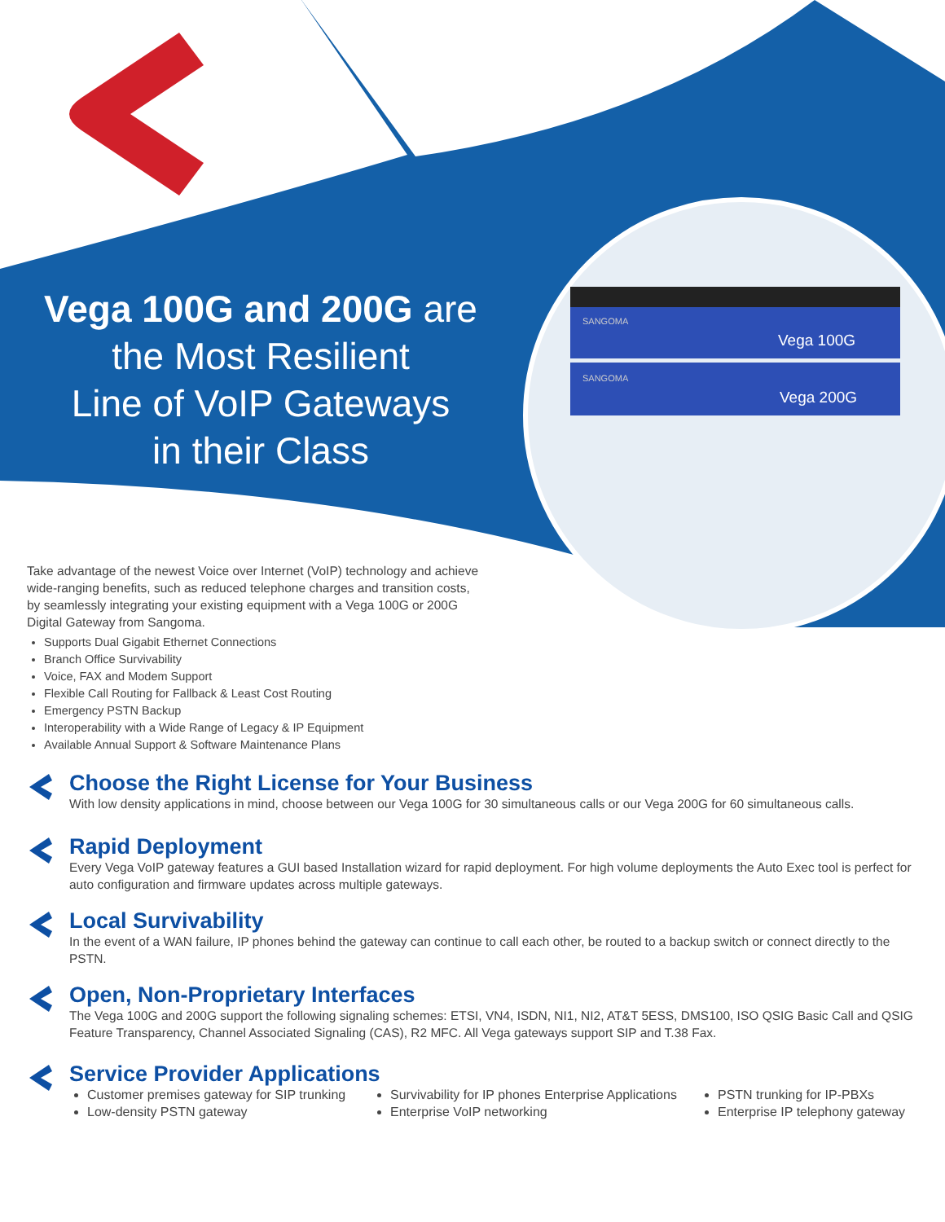Vega 100G and 200G are
the Most Resilient
Line of VoIP Gateways
in their Class
SANGOMA
Vega 100G
SANGOMA
Vega 200G
Take advantage of the newest Voice over Internet (VoIP) technology and achieve wide-ranging benefits, such as reduced telephone charges and transition costs, by seamlessly integrating your existing equipment with a Vega 100G or 200G Digital Gateway from Sangoma.
Supports Dual Gigabit Ethernet Connections
Branch Office Survivability
Voice, FAX and Modem Support
Flexible Call Routing for Fallback & Least Cost Routing
Emergency PSTN Backup
Interoperability with a Wide Range of Legacy & IP Equipment
Available Annual Support & Software Maintenance Plans
Choose the Right License for Your Business
With low density applications in mind, choose between our Vega 100G for 30 simultaneous calls or our Vega 200G for 60 simultaneous calls.
Rapid Deployment
Every Vega VoIP gateway features a GUI based Installation wizard for rapid deployment. For high volume deployments the Auto Exec tool is perfect for auto configuration and firmware updates across multiple gateways.
Local Survivability
In the event of a WAN failure, IP phones behind the gateway can continue to call each other, be routed to a backup switch or connect directly to the PSTN.
Open, Non-Proprietary Interfaces
The Vega 100G and 200G support the following signaling schemes: ETSI, VN4, ISDN, NI1, NI2, AT&T 5ESS, DMS100, ISO QSIG Basic Call and QSIG Feature Transparency, Channel Associated Signaling (CAS), R2 MFC. All Vega gateways support SIP and T.38 Fax.
Service Provider Applications
Customer premises gateway for SIP trunking
Low-density PSTN gateway
Survivability for IP phones Enterprise Applications
Enterprise VoIP networking
PSTN trunking for IP-PBXs
Enterprise IP telephony gateway